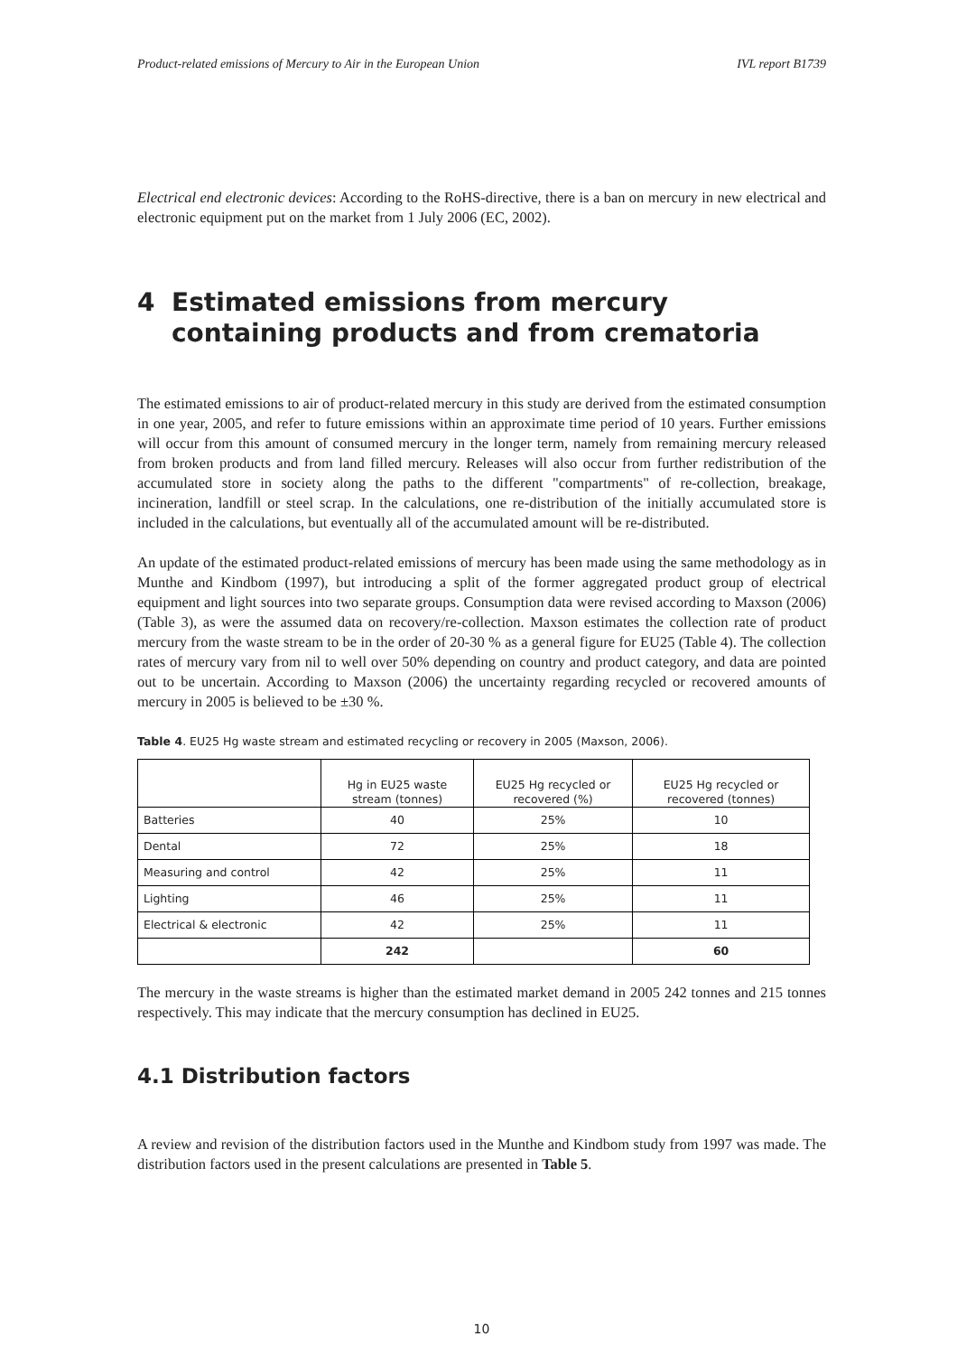Product-related emissions of Mercury to Air in the European Union IVL report B1739
Electrical end electronic devices: According to the RoHS-directive, there is a ban on mercury in new electrical and electronic equipment put on the market from 1 July 2006 (EC, 2002).
4 Estimated emissions from mercury containing products and from crematoria
The estimated emissions to air of product-related mercury in this study are derived from the estimated consumption in one year, 2005, and refer to future emissions within an approximate time period of 10 years. Further emissions will occur from this amount of consumed mercury in the longer term, namely from remaining mercury released from broken products and from land filled mercury. Releases will also occur from further redistribution of the accumulated store in society along the paths to the different "compartments" of re-collection, breakage, incineration, landfill or steel scrap. In the calculations, one re-distribution of the initially accumulated store is included in the calculations, but eventually all of the accumulated amount will be re-distributed.
An update of the estimated product-related emissions of mercury has been made using the same methodology as in Munthe and Kindbom (1997), but introducing a split of the former aggregated product group of electrical equipment and light sources into two separate groups. Consumption data were revised according to Maxson (2006) (Table 3), as were the assumed data on recovery/re-collection. Maxson estimates the collection rate of product mercury from the waste stream to be in the order of 20-30 % as a general figure for EU25 (Table 4). The collection rates of mercury vary from nil to well over 50% depending on country and product category, and data are pointed out to be uncertain. According to Maxson (2006) the uncertainty regarding recycled or recovered amounts of mercury in 2005 is believed to be ±30 %.
Table 4. EU25 Hg waste stream and estimated recycling or recovery in 2005 (Maxson, 2006).
| | Hg in EU25 waste stream (tonnes) | EU25 Hg recycled or recovered (%) | EU25 Hg recycled or recovered (tonnes) |
| --- | --- | --- | --- |
| Batteries | 40 | 25% | 10 |
| Dental | 72 | 25% | 18 |
| Measuring and control | 42 | 25% | 11 |
| Lighting | 46 | 25% | 11 |
| Electrical & electronic | 42 | 25% | 11 |
| | 242 | | 60 |
The mercury in the waste streams is higher than the estimated market demand in 2005 242 tonnes and 215 tonnes respectively. This may indicate that the mercury consumption has declined in EU25.
4.1 Distribution factors
A review and revision of the distribution factors used in the Munthe and Kindbom study from 1997 was made. The distribution factors used in the present calculations are presented in Table 5.
10